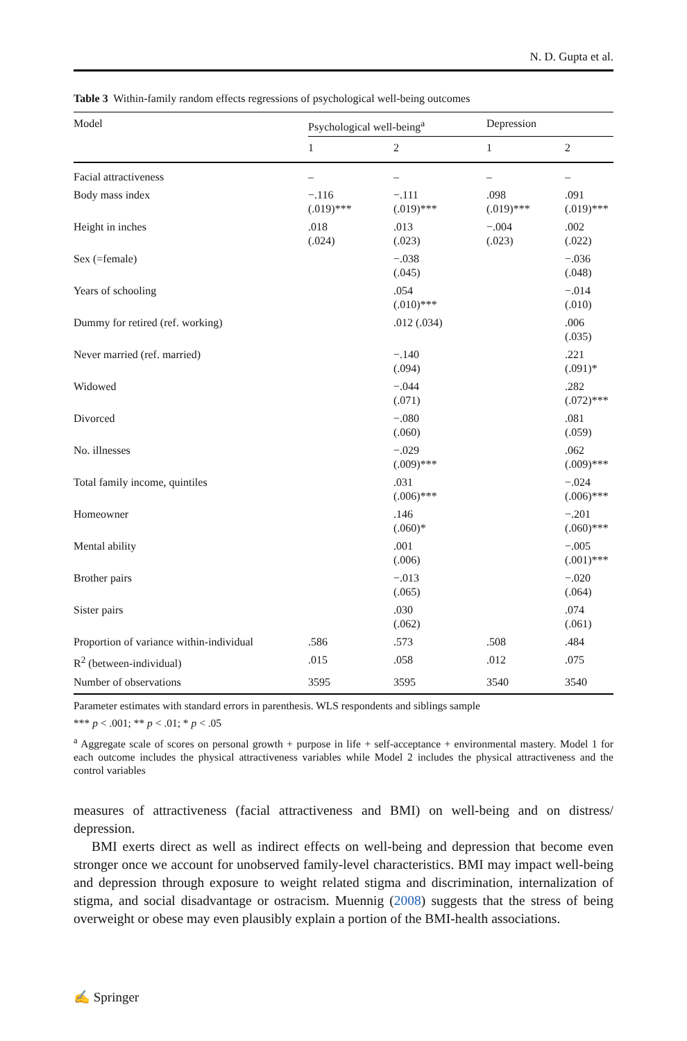N. D. Gupta et al.
Table 3 Within-family random effects regressions of psychological well-being outcomes
| Model | Psychological well-being<sup>a</sup> | | Depression | |
| --- | --- | --- | --- | --- |
| | 1 | 2 | 1 | 2 |
| Facial attractiveness | – | – | – | – |
| Body mass index | −.116 (.019)*** | −.111 (.019)*** | .098 (.019)*** | .091 (.019)*** |
| Height in inches | .018 (.024) | .013 (.023) | −.004 (.023) | .002 (.022) |
| Sex (=female) | | −.038 (.045) | | −.036 (.048) |
| Years of schooling | | .054 (.010)*** | | −.014 (.010) |
| Dummy for retired (ref. working) | | .012 (.034) | | .006 (.035) |
| Never married (ref. married) | | −.140 (.094) | | .221 (.091)* |
| Widowed | | −.044 (.071) | | .282 (.072)*** |
| Divorced | | −.080 (.060) | | .081 (.059) |
| No. illnesses | | −.029 (.009)*** | | .062 (.009)*** |
| Total family income, quintiles | | .031 (.006)*** | | −.024 (.006)*** |
| Homeowner | | .146 (.060)* | | −.201 (.060)*** |
| Mental ability | | .001 (.006) | | −.005 (.001)*** |
| Brother pairs | | −.013 (.065) | | −.020 (.064) |
| Sister pairs | | .030 (.062) | | .074 (.061) |
| Proportion of variance within-individual | .586 | .573 | .508 | .484 |
| R<sup>2</sup> (between-individual) | .015 | .058 | .012 | .075 |
| Number of observations | 3595 | 3595 | 3540 | 3540 |
Parameter estimates with standard errors in parenthesis. WLS respondents and siblings sample
*** p < .001; ** p < .01; * p < .05
<sup>a</sup> Aggregate scale of scores on personal growth + purpose in life + self-acceptance + environmental mastery. Model 1 for each outcome includes the physical attractiveness variables while Model 2 includes the physical attractiveness and the control variables
measures of attractiveness (facial attractiveness and BMI) on well-being and on distress/ depression.
BMI exerts direct as well as indirect effects on well-being and depression that become even stronger once we account for unobserved family-level characteristics. BMI may impact well-being and depression through exposure to weight related stigma and discrimination, internalization of stigma, and social disadvantage or ostracism. Muennig (2008) suggests that the stress of being overweight or obese may even plausibly explain a portion of the BMI-health associations.
✍ Springer